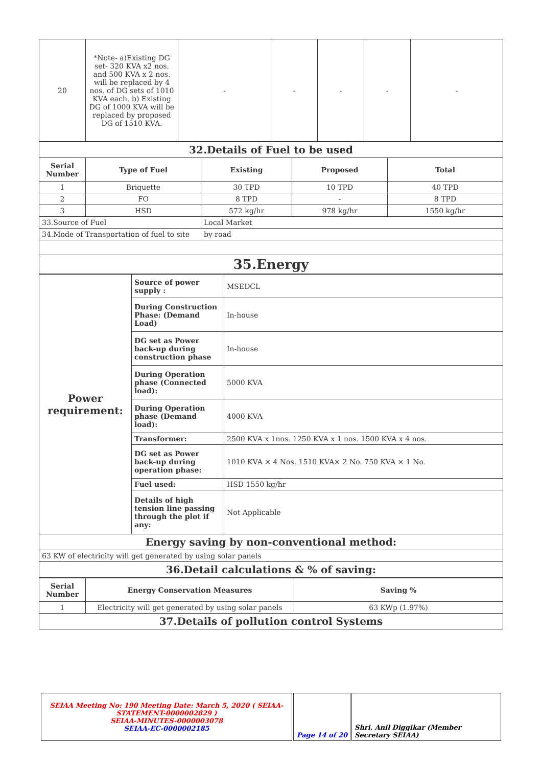| 20 | *Note- a)Existing DG set- 320 KVA x2 nos. and 500 KVA x 2 nos. will be replaced by 4 nos. of DG sets of 1010 KVA each. b) Existing DG of 1000 KVA will be replaced by proposed DG of 1510 KVA. | - | - | - | - | - |
| 32.Details of Fuel to be used | | | | |
| Serial Number | Type of Fuel | Existing | Proposed | Total |
| 1 | Briquette | 30 TPD | 10 TPD | 40 TPD |
| 2 | FO | 8 TPD | - | 8 TPD |
| 3 | HSD | 572 kg/hr | 978 kg/hr | 1550 kg/hr |
| 33.Source of Fuel | | Local Market | | |
| 34.Mode of Transportation of fuel to site | | by road | | |
| 35.Energy | | | | |
| Power requirement: | Source of power supply : | MSEDCL |
| | During Construction Phase: (Demand Load) | In-house |
| | DG set as Power back-up during construction phase | In-house |
| | During Operation phase (Connected load): | 5000 KVA |
| | During Operation phase (Demand load): | 4000 KVA |
| | Transformer: | 2500 KVA x 1nos. 1250 KVA x 1 nos. 1500 KVA x 4 nos. |
| | DG set as Power back-up during operation phase: | 1010 KVA × 4 Nos. 1510 KVA× 2 No. 750 KVA × 1 No. |
| | Fuel used: | HSD 1550 kg/hr |
| | Details of high tension line passing through the plot if any: | Not Applicable |
| Energy saving by non-conventional method: | | |
| 63 KW of electricity will get generated by using solar panels | | |
| 36.Detail calculations & % of saving: | | |
| Serial Number | Energy Conservation Measures | Saving % |
| --- | --- | --- |
| 1 | Electricity will get generated by using solar panels | 63 KWp (1.97%) |
| 37.Details of pollution control Systems | | |
| SEIAA Meeting No: 190 Meeting Date: March 5, 2020 ( SEIAA-STATEMENT-0000002829 ) SEIAA-MINUTES-0000003078 SEIAA-EC-0000002185 | Page 14 of 20 | Shri. Anil Diggikar (Member Secretary SEIAA) |